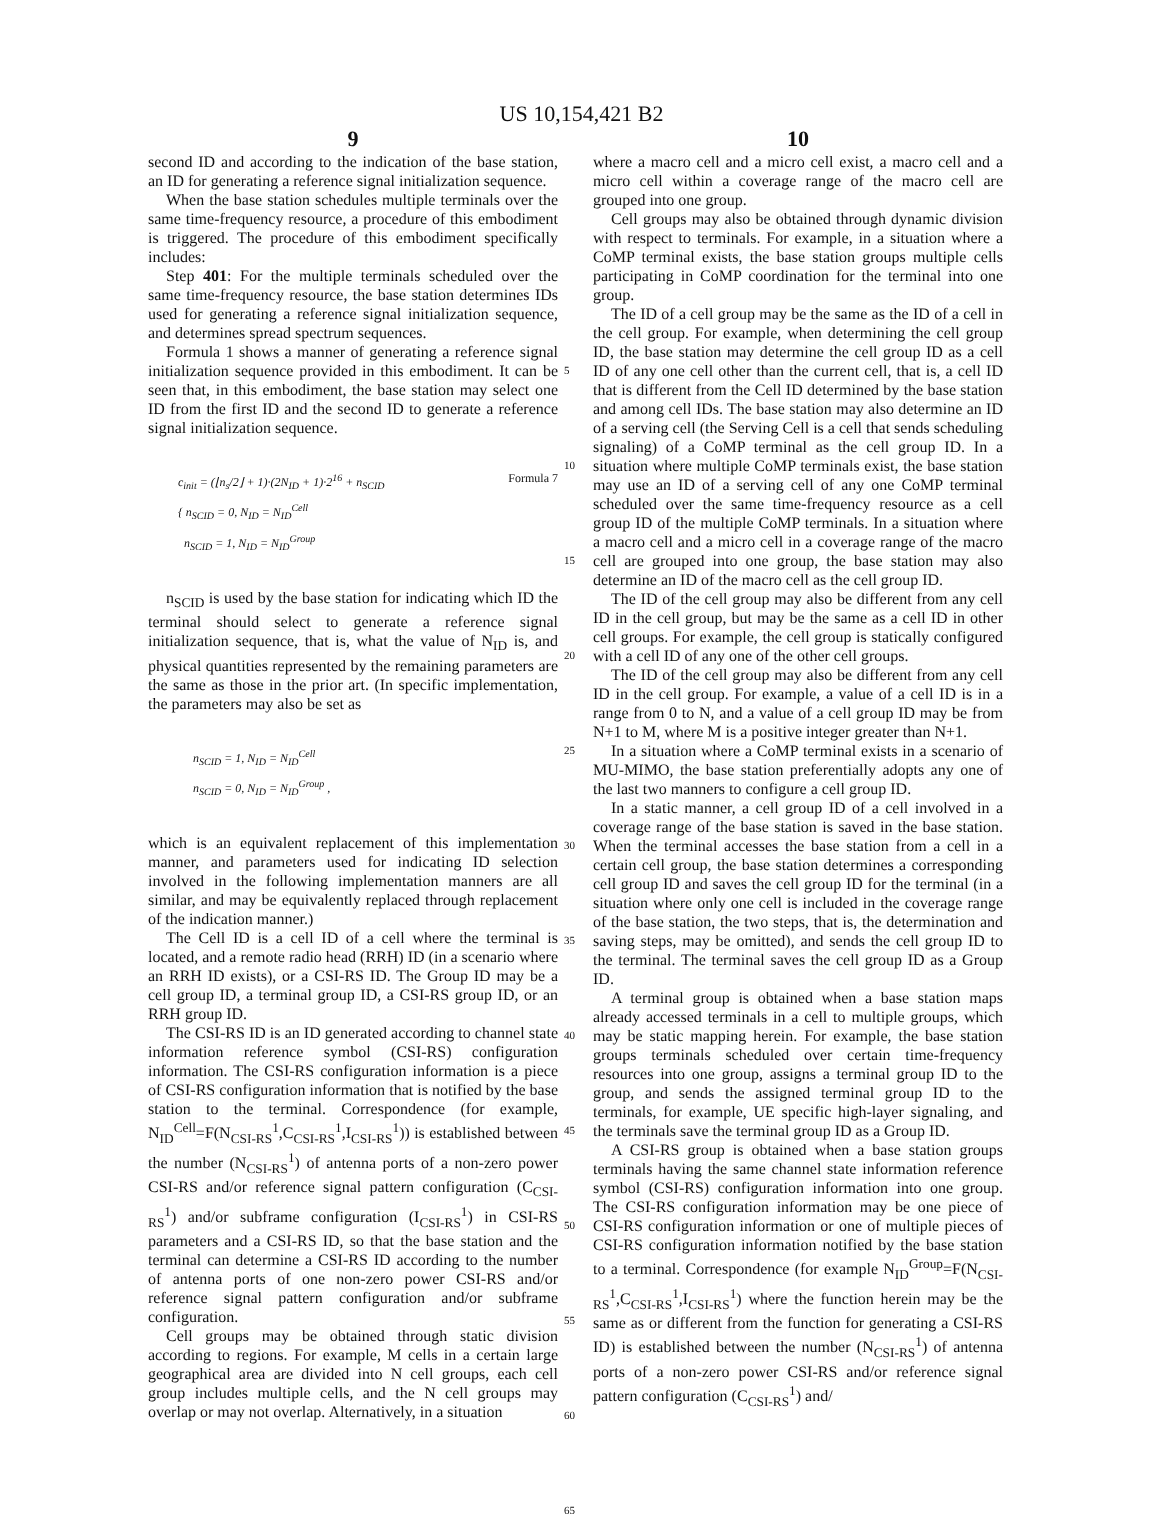US 10,154,421 B2
9
second ID and according to the indication of the base station, an ID for generating a reference signal initialization sequence.
When the base station schedules multiple terminals over the same time-frequency resource, a procedure of this embodiment is triggered. The procedure of this embodiment specifically includes:
Step 401: For the multiple terminals scheduled over the same time-frequency resource, the base station determines IDs used for generating a reference signal initialization sequence, and determines spread spectrum sequences.
Formula 1 shows a manner of generating a reference signal initialization sequence provided in this embodiment. It can be seen that, in this embodiment, the base station may select one ID from the first ID and the second ID to generate a reference signal initialization sequence.
c<sub>init</sub> = (⌊n<sub>s</sub>/2⌋ + 1)·(2N<sub>ID</sub> + 1)·2<sup>16</sup> + n<sub>SCID</sub> Formula 7
{ n<sub>SCID</sub> = 0, N<sub>ID</sub> = N<sub>ID</sub><sup>Cell</sup>
n<sub>SCID</sub> = 1, N<sub>ID</sub> = N<sub>ID</sub><sup>Group</sup>
n<sub>SCID</sub> is used by the base station for indicating which ID the terminal should select to generate a reference signal initialization sequence, that is, what the value of N<sub>ID</sub> is, and physical quantities represented by the remaining parameters are the same as those in the prior art. (In specific implementation, the parameters may also be set as
n<sub>SCID</sub> = 1, N<sub>ID</sub> = N<sub>ID</sub><sup>Cell</sup>
n<sub>SCID</sub> = 0, N<sub>ID</sub> = N<sub>ID</sub><sup>Group</sup> ,
which is an equivalent replacement of this implementation manner, and parameters used for indicating ID selection involved in the following implementation manners are all similar, and may be equivalently replaced through replacement of the indication manner.)
The Cell ID is a cell ID of a cell where the terminal is located, and a remote radio head (RRH) ID (in a scenario where an RRH ID exists), or a CSI-RS ID. The Group ID may be a cell group ID, a terminal group ID, a CSI-RS group ID, or an RRH group ID.
The CSI-RS ID is an ID generated according to channel state information reference symbol (CSI-RS) configuration information. The CSI-RS configuration information is a piece of CSI-RS configuration information that is notified by the base station to the terminal. Correspondence (for example, N<sub>ID</sub><sup>Cell</sup>=F(N<sub>CSI-RS</sub><sup>1</sup>,C<sub>CSI-RS</sub><sup>1</sup>,I<sub>CSI-RS</sub><sup>1</sup>)) is established between the number (N<sub>CSI-RS</sub><sup>1</sup>) of antenna ports of a non-zero power CSI-RS and/or reference signal pattern configuration (C<sub>CSI-RS</sub><sup>1</sup>) and/or subframe configuration (I<sub>CSI-RS</sub><sup>1</sup>) in CSI-RS parameters and a CSI-RS ID, so that the base station and the terminal can determine a CSI-RS ID according to the number of antenna ports of one non-zero power CSI-RS and/or reference signal pattern configuration and/or subframe configuration.
Cell groups may be obtained through static division according to regions. For example, M cells in a certain large geographical area are divided into N cell groups, each cell group includes multiple cells, and the N cell groups may overlap or may not overlap. Alternatively, in a situation
5
10
15
20
25
30
35
40
45
50
55
60
65
10
where a macro cell and a micro cell exist, a macro cell and a micro cell within a coverage range of the macro cell are grouped into one group.
Cell groups may also be obtained through dynamic division with respect to terminals. For example, in a situation where a CoMP terminal exists, the base station groups multiple cells participating in CoMP coordination for the terminal into one group.
The ID of a cell group may be the same as the ID of a cell in the cell group. For example, when determining the cell group ID, the base station may determine the cell group ID as a cell ID of any one cell other than the current cell, that is, a cell ID that is different from the Cell ID determined by the base station and among cell IDs. The base station may also determine an ID of a serving cell (the Serving Cell is a cell that sends scheduling signaling) of a CoMP terminal as the cell group ID. In a situation where multiple CoMP terminals exist, the base station may use an ID of a serving cell of any one CoMP terminal scheduled over the same time-frequency resource as a cell group ID of the multiple CoMP terminals. In a situation where a macro cell and a micro cell in a coverage range of the macro cell are grouped into one group, the base station may also determine an ID of the macro cell as the cell group ID.
The ID of the cell group may also be different from any cell ID in the cell group, but may be the same as a cell ID in other cell groups. For example, the cell group is statically configured with a cell ID of any one of the other cell groups.
The ID of the cell group may also be different from any cell ID in the cell group. For example, a value of a cell ID is in a range from 0 to N, and a value of a cell group ID may be from N+1 to M, where M is a positive integer greater than N+1.
In a situation where a CoMP terminal exists in a scenario of MU-MIMO, the base station preferentially adopts any one of the last two manners to configure a cell group ID.
In a static manner, a cell group ID of a cell involved in a coverage range of the base station is saved in the base station. When the terminal accesses the base station from a cell in a certain cell group, the base station determines a corresponding cell group ID and saves the cell group ID for the terminal (in a situation where only one cell is included in the coverage range of the base station, the two steps, that is, the determination and saving steps, may be omitted), and sends the cell group ID to the terminal. The terminal saves the cell group ID as a Group ID.
A terminal group is obtained when a base station maps already accessed terminals in a cell to multiple groups, which may be static mapping herein. For example, the base station groups terminals scheduled over certain time-frequency resources into one group, assigns a terminal group ID to the group, and sends the assigned terminal group ID to the terminals, for example, UE specific high-layer signaling, and the terminals save the terminal group ID as a Group ID.
A CSI-RS group is obtained when a base station groups terminals having the same channel state information reference symbol (CSI-RS) configuration information into one group. The CSI-RS configuration information may be one piece of CSI-RS configuration information or one of multiple pieces of CSI-RS configuration information notified by the base station to a terminal. Correspondence (for example N<sub>ID</sub><sup>Group</sup>=F(N<sub>CSI-RS</sub><sup>1</sup>,C<sub>CSI-RS</sub><sup>1</sup>,I<sub>CSI-RS</sub><sup>1</sup>) where the function herein may be the same as or different from the function for generating a CSI-RS ID) is established between the number (N<sub>CSI-RS</sub><sup>1</sup>) of antenna ports of a non-zero power CSI-RS and/or reference signal pattern configuration (C<sub>CSI-RS</sub><sup>1</sup>) and/